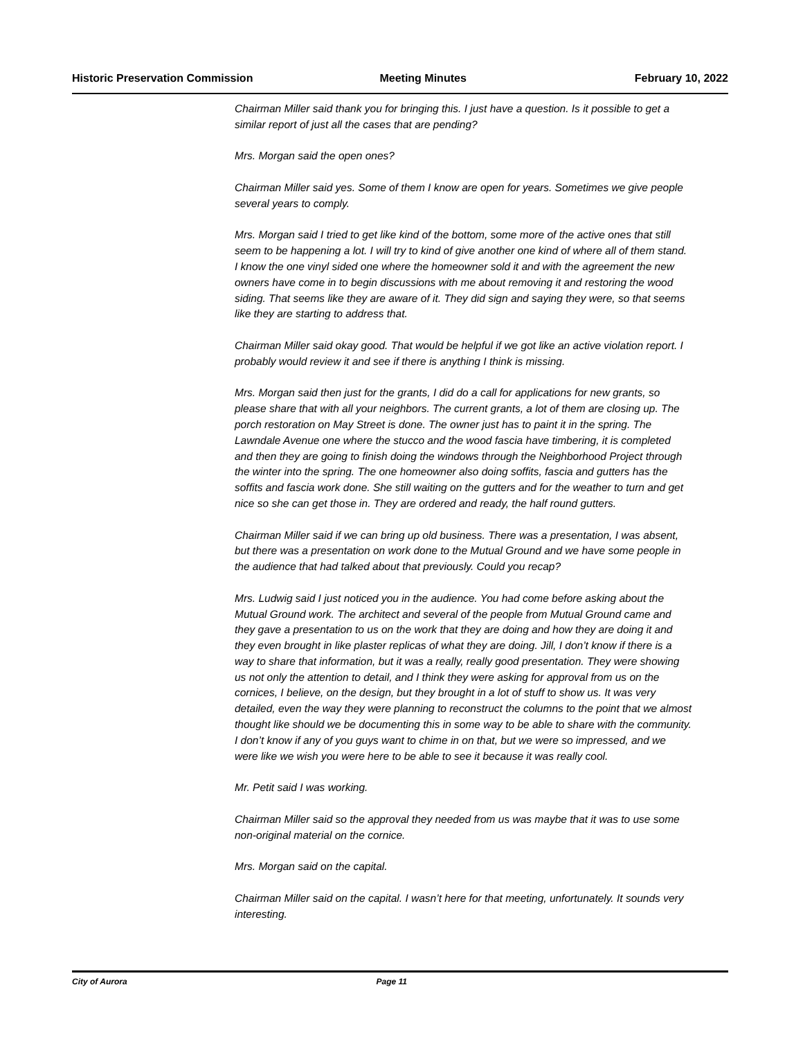Historic Preservation Commission Meeting Minutes February 10, 2022
Chairman Miller said thank you for bringing this. I just have a question. Is it possible to get a similar report of just all the cases that are pending?
Mrs. Morgan said the open ones?
Chairman Miller said yes. Some of them I know are open for years. Sometimes we give people several years to comply.
Mrs. Morgan said I tried to get like kind of the bottom, some more of the active ones that still seem to be happening a lot. I will try to kind of give another one kind of where all of them stand. I know the one vinyl sided one where the homeowner sold it and with the agreement the new owners have come in to begin discussions with me about removing it and restoring the wood siding. That seems like they are aware of it. They did sign and saying they were, so that seems like they are starting to address that.
Chairman Miller said okay good. That would be helpful if we got like an active violation report. I probably would review it and see if there is anything I think is missing.
Mrs. Morgan said then just for the grants, I did do a call for applications for new grants, so please share that with all your neighbors. The current grants, a lot of them are closing up. The porch restoration on May Street is done. The owner just has to paint it in the spring. The Lawndale Avenue one where the stucco and the wood fascia have timbering, it is completed and then they are going to finish doing the windows through the Neighborhood Project through the winter into the spring. The one homeowner also doing soffits, fascia and gutters has the soffits and fascia work done. She still waiting on the gutters and for the weather to turn and get nice so she can get those in. They are ordered and ready, the half round gutters.
Chairman Miller said if we can bring up old business. There was a presentation, I was absent, but there was a presentation on work done to the Mutual Ground and we have some people in the audience that had talked about that previously. Could you recap?
Mrs. Ludwig said I just noticed you in the audience. You had come before asking about the Mutual Ground work. The architect and several of the people from Mutual Ground came and they gave a presentation to us on the work that they are doing and how they are doing it and they even brought in like plaster replicas of what they are doing. Jill, I don’t know if there is a way to share that information, but it was a really, really good presentation. They were showing us not only the attention to detail, and I think they were asking for approval from us on the cornices, I believe, on the design, but they brought in a lot of stuff to show us. It was very detailed, even the way they were planning to reconstruct the columns to the point that we almost thought like should we be documenting this in some way to be able to share with the community. I don’t know if any of you guys want to chime in on that, but we were so impressed, and we were like we wish you were here to be able to see it because it was really cool.
Mr. Petit said I was working.
Chairman Miller said so the approval they needed from us was maybe that it was to use some non-original material on the cornice.
Mrs. Morgan said on the capital.
Chairman Miller said on the capital. I wasn’t here for that meeting, unfortunately. It sounds very interesting.
City of Aurora Page 11